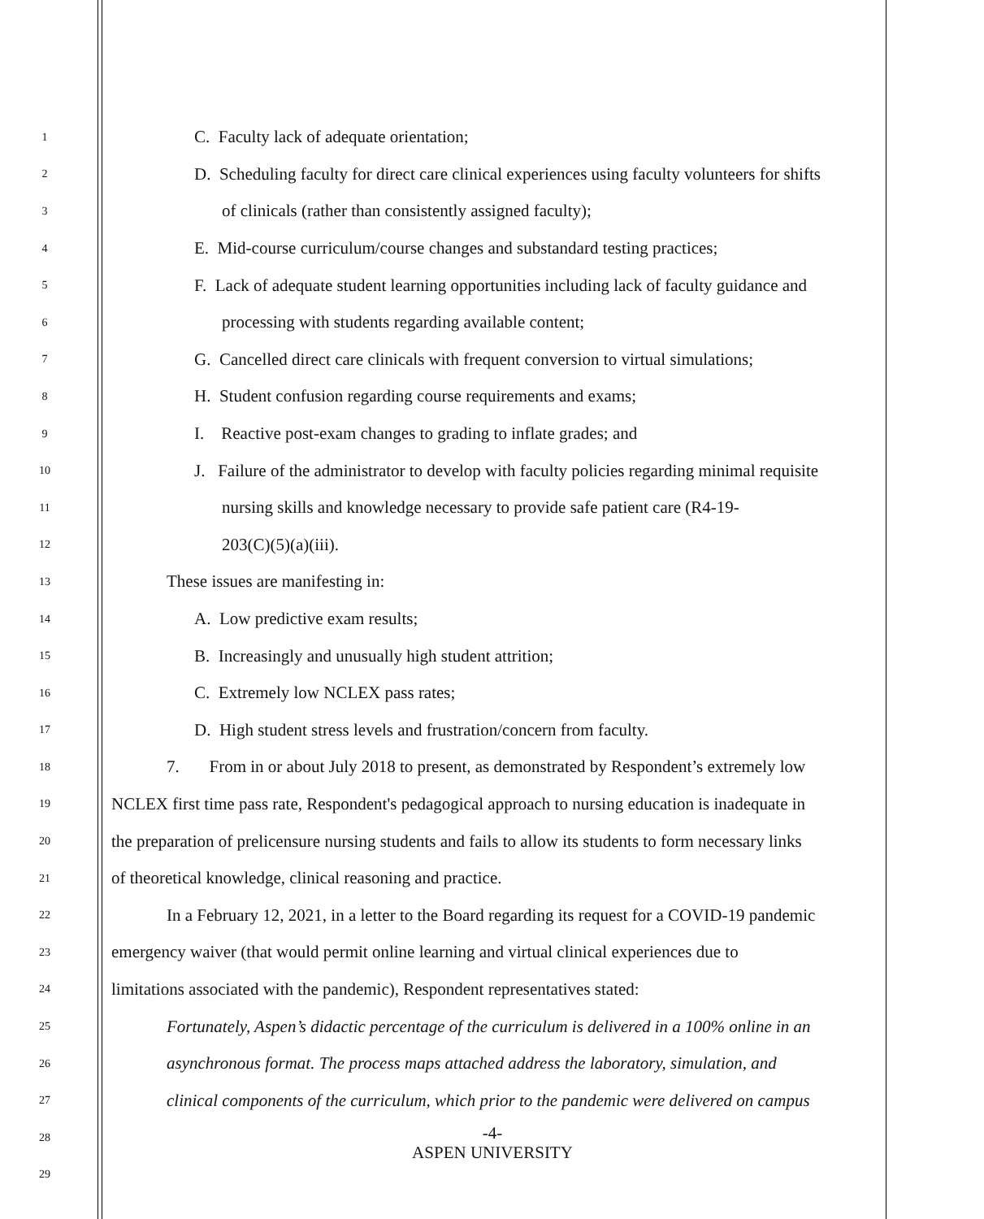1 C. Faculty lack of adequate orientation;
2 D. Scheduling faculty for direct care clinical experiences using faculty volunteers for shifts
3 of clinicals (rather than consistently assigned faculty);
4 E. Mid-course curriculum/course changes and substandard testing practices;
5 F. Lack of adequate student learning opportunities including lack of faculty guidance and
6 processing with students regarding available content;
7 G. Cancelled direct care clinicals with frequent conversion to virtual simulations;
8 H. Student confusion regarding course requirements and exams;
9 I. Reactive post-exam changes to grading to inflate grades; and
10 J. Failure of the administrator to develop with faculty policies regarding minimal requisite
11 nursing skills and knowledge necessary to provide safe patient care (R4-19-
12 203(C)(5)(a)(iii).
13 These issues are manifesting in:
14 A. Low predictive exam results;
15 B. Increasingly and unusually high student attrition;
16 C. Extremely low NCLEX pass rates;
17 D. High student stress levels and frustration/concern from faculty.
18 7. From in or about July 2018 to present, as demonstrated by Respondent’s extremely low
19 NCLEX first time pass rate, Respondent's pedagogical approach to nursing education is inadequate in
20 the preparation of prelicensure nursing students and fails to allow its students to form necessary links
21 of theoretical knowledge, clinical reasoning and practice.
22 In a February 12, 2021, in a letter to the Board regarding its request for a COVID-19 pandemic
23 emergency waiver (that would permit online learning and virtual clinical experiences due to
24 limitations associated with the pandemic), Respondent representatives stated:
25 Fortunately, Aspen’s didactic percentage of the curriculum is delivered in a 100% online in an
26 asynchronous format. The process maps attached address the laboratory, simulation, and
27 clinical components of the curriculum, which prior to the pandemic were delivered on campus
28
29
-4-
ASPEN UNIVERSITY